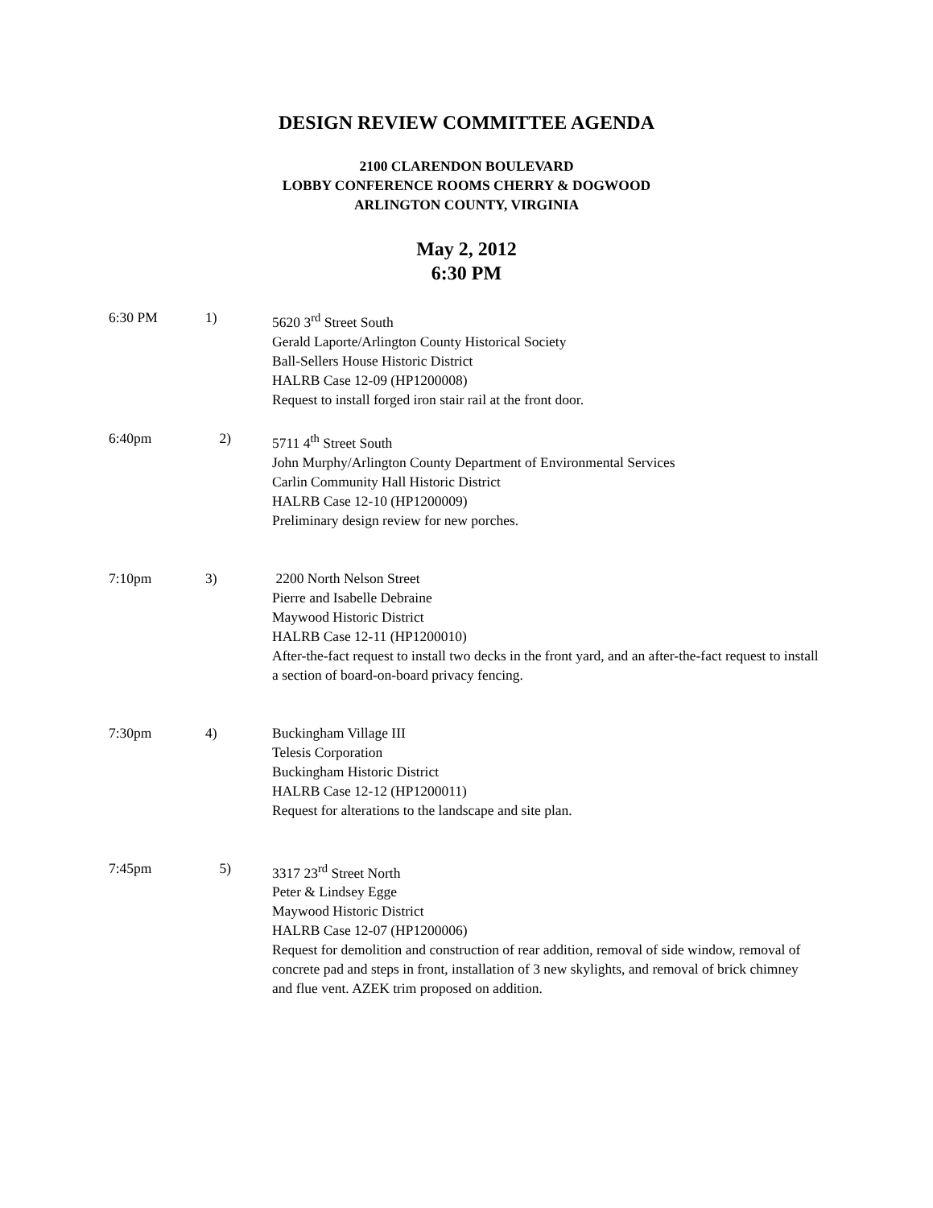DESIGN REVIEW COMMITTEE AGENDA
2100 CLARENDON BOULEVARD
LOBBY CONFERENCE ROOMS CHERRY & DOGWOOD
ARLINGTON COUNTY, VIRGINIA
May 2, 2012
6:30 PM
6:30 PM 1) 5620 3<sup>rd</sup> Street South
Gerald Laporte/Arlington County Historical Society
Ball-Sellers House Historic District
HALRB Case 12-09 (HP1200008)
Request to install forged iron stair rail at the front door.
6:40pm 2) 5711 4<sup>th</sup> Street South
John Murphy/Arlington County Department of Environmental Services
Carlin Community Hall Historic District
HALRB Case 12-10 (HP1200009)
Preliminary design review for new porches.
7:10pm 3) 2200 North Nelson Street
Pierre and Isabelle Debraine
Maywood Historic District
HALRB Case 12-11 (HP1200010)
After-the-fact request to install two decks in the front yard, and an after-the-fact request to install a section of board-on-board privacy fencing.
7:30pm 4) Buckingham Village III
Telesis Corporation
Buckingham Historic District
HALRB Case 12-12 (HP1200011)
Request for alterations to the landscape and site plan.
7:45pm 5) 3317 23<sup>rd</sup> Street North
Peter & Lindsey Egge
Maywood Historic District
HALRB Case 12-07 (HP1200006)
Request for demolition and construction of rear addition, removal of side window, removal of concrete pad and steps in front, installation of 3 new skylights, and removal of brick chimney and flue vent. AZEK trim proposed on addition.